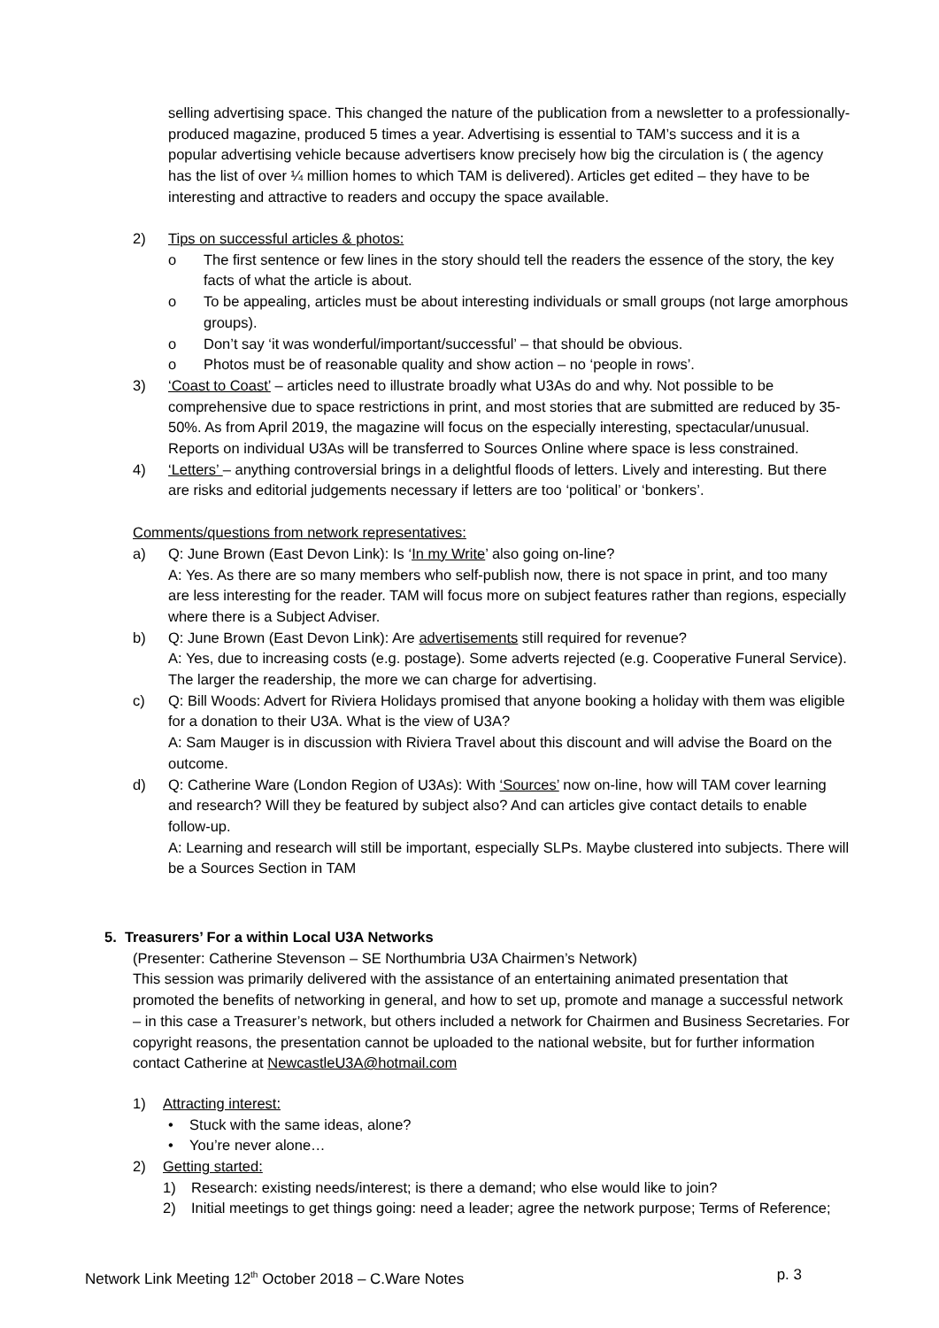selling advertising space. This changed the nature of the publication from a newsletter to a professionally-produced magazine, produced 5 times a year. Advertising is essential to TAM’s success and it is a popular advertising vehicle because advertisers know precisely how big the circulation is ( the agency has the list of over ¼ million homes to which TAM is delivered). Articles get edited – they have to be interesting and attractive to readers and occupy the space available.
2) Tips on successful articles & photos:
o The first sentence or few lines in the story should tell the readers the essence of the story, the key facts of what the article is about.
o To be appealing, articles must be about interesting individuals or small groups (not large amorphous groups).
o Don’t say ‘it was wonderful/important/successful’ – that should be obvious.
o Photos must be of reasonable quality and show action – no ‘people in rows’.
3) ‘Coast to Coast’ – articles need to illustrate broadly what U3As do and why. Not possible to be comprehensive due to space restrictions in print, and most stories that are submitted are reduced by 35-50%. As from April 2019, the magazine will focus on the especially interesting, spectacular/unusual. Reports on individual U3As will be transferred to Sources Online where space is less constrained.
4) ‘Letters’ – anything controversial brings in a delightful floods of letters. Lively and interesting. But there are risks and editorial judgements necessary if letters are too ‘political’ or ‘bonkers’.
Comments/questions from network representatives:
a) Q: June Brown (East Devon Link): Is ‘In my Write’ also going on-line?
A: Yes. As there are so many members who self-publish now, there is not space in print, and too many are less interesting for the reader. TAM will focus more on subject features rather than regions, especially where there is a Subject Adviser.
b) Q: June Brown (East Devon Link): Are advertisements still required for revenue?
A: Yes, due to increasing costs (e.g. postage). Some adverts rejected (e.g. Cooperative Funeral Service). The larger the readership, the more we can charge for advertising.
c) Q: Bill Woods: Advert for Riviera Holidays promised that anyone booking a holiday with them was eligible for a donation to their U3A. What is the view of U3A?
A: Sam Mauger is in discussion with Riviera Travel about this discount and will advise the Board on the outcome.
d) Q: Catherine Ware (London Region of U3As): With ‘Sources’ now on-line, how will TAM cover learning and research? Will they be featured by subject also? And can articles give contact details to enable follow-up.
A: Learning and research will still be important, especially SLPs. Maybe clustered into subjects. There will be a Sources Section in TAM
5. Treasurers’ For a within Local U3A Networks
(Presenter: Catherine Stevenson – SE Northumbria U3A Chairmen’s Network)
This session was primarily delivered with the assistance of an entertaining animated presentation that promoted the benefits of networking in general, and how to set up, promote and manage a successful network – in this case a Treasurer’s network, but others included a network for Chairmen and Business Secretaries. For copyright reasons, the presentation cannot be uploaded to the national website, but for further information contact Catherine at NewcastleU3A@hotmail.com
1) Attracting interest:
• Stuck with the same ideas, alone?
• You’re never alone…
2) Getting started:
1) Research: existing needs/interest; is there a demand; who else would like to join?
2) Initial meetings to get things going: need a leader; agree the network purpose; Terms of Reference;
Network Link Meeting 12<sup>th</sup> October 2018 – C.Ware Notes p. 3